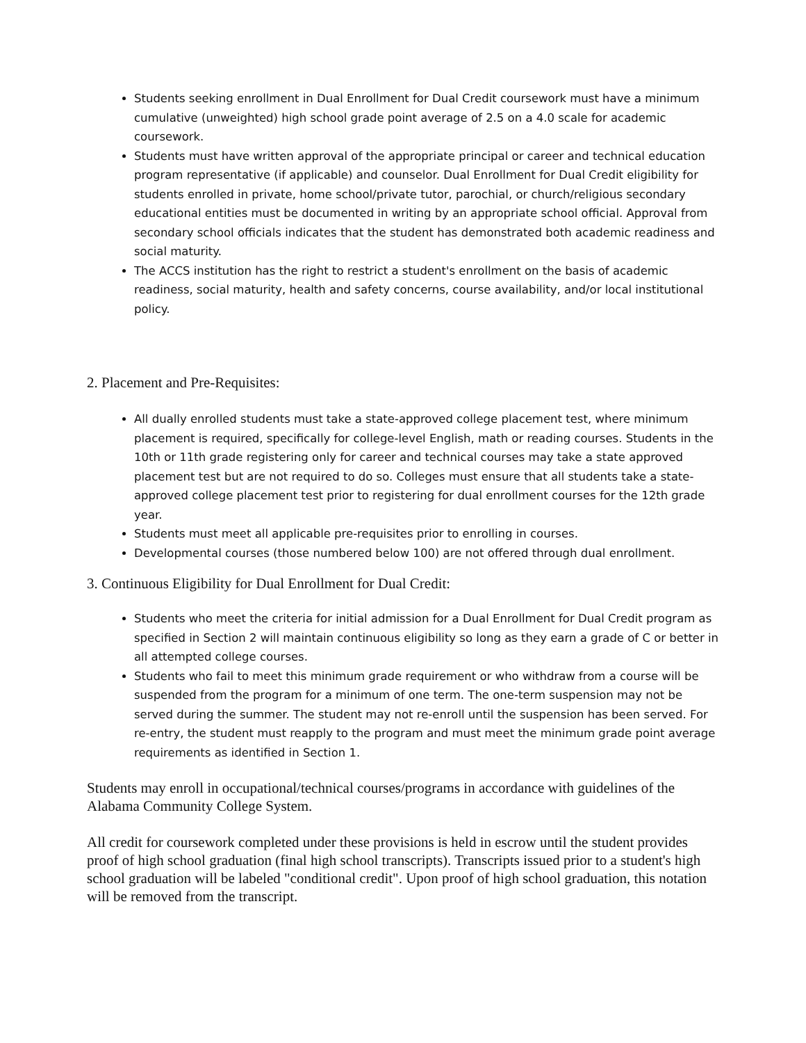Students seeking enrollment in Dual Enrollment for Dual Credit coursework must have a minimum cumulative (unweighted) high school grade point average of 2.5 on a 4.0 scale for academic coursework.
Students must have written approval of the appropriate principal or career and technical education program representative (if applicable) and counselor. Dual Enrollment for Dual Credit eligibility for students enrolled in private, home school/private tutor, parochial, or church/religious secondary educational entities must be documented in writing by an appropriate school official. Approval from secondary school officials indicates that the student has demonstrated both academic readiness and social maturity.
The ACCS institution has the right to restrict a student's enrollment on the basis of academic readiness, social maturity, health and safety concerns, course availability, and/or local institutional policy.
2. Placement and Pre-Requisites:
All dually enrolled students must take a state-approved college placement test, where minimum placement is required, specifically for college-level English, math or reading courses. Students in the 10th or 11th grade registering only for career and technical courses may take a state approved placement test but are not required to do so. Colleges must ensure that all students take a state-approved college placement test prior to registering for dual enrollment courses for the 12th grade year.
Students must meet all applicable pre-requisites prior to enrolling in courses.
Developmental courses (those numbered below 100) are not offered through dual enrollment.
3. Continuous Eligibility for Dual Enrollment for Dual Credit:
Students who meet the criteria for initial admission for a Dual Enrollment for Dual Credit program as specified in Section 2 will maintain continuous eligibility so long as they earn a grade of C or better in all attempted college courses.
Students who fail to meet this minimum grade requirement or who withdraw from a course will be suspended from the program for a minimum of one term. The one-term suspension may not be served during the summer. The student may not re-enroll until the suspension has been served. For re-entry, the student must reapply to the program and must meet the minimum grade point average requirements as identified in Section 1.
Students may enroll in occupational/technical courses/programs in accordance with guidelines of the Alabama Community College System.
All credit for coursework completed under these provisions is held in escrow until the student provides proof of high school graduation (final high school transcripts). Transcripts issued prior to a student's high school graduation will be labeled "conditional credit". Upon proof of high school graduation, this notation will be removed from the transcript.